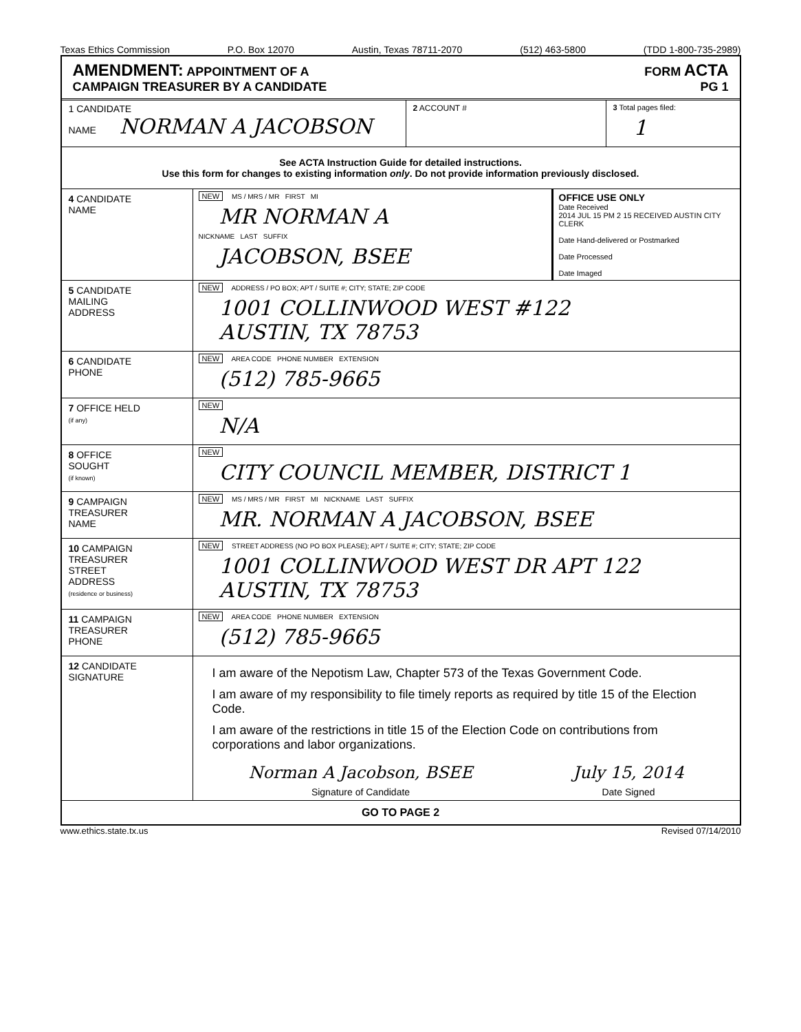Texas Ethics Commission P.O. Box 12070 Austin, Texas 78711-2070 (512) 463-5800 (TDD 1-800-735-2989)
AMENDMENT: APPOINTMENT OF A
CAMPAIGN TREASURER BY A CANDIDATE
FORM ACTA
PG 1
1 CANDIDATE
NAME NORMAN A JACOBSON
2 ACCOUNT # 3 Total pages filed:
1
See ACTA Instruction Guide for detailed instructions.
Use this form for changes to existing information only. Do not provide information previously disclosed.
4 CANDIDATE
NAME
NEW MS / MRS / MR FIRST MI
MR NORMAN A
NICKNAME LAST SUFFIX
JACOBSON, BSEE
OFFICE USE ONLY
Date Received
2014 JUL 15 PM 2 15 RECEIVED AUSTIN CITY CLERK
Date Hand-delivered or Postmarked
Date Processed
Date Imaged
5 CANDIDATE
MAILING
ADDRESS
NEW ADDRESS / PO BOX; APT / SUITE #; CITY; STATE; ZIP CODE
1001 COLLINWOOD WEST #122
AUSTIN, TX 78753
6 CANDIDATE
PHONE
NEW AREA CODE PHONE NUMBER EXTENSION
(512) 785-9665
7 OFFICE HELD
(if any)
NEW
N/A
8 OFFICE
SOUGHT
(if known)
NEW
CITY COUNCIL MEMBER, DISTRICT 1
9 CAMPAIGN
TREASURER
NAME
NEW MS / MRS / MR FIRST MI NICKNAME LAST SUFFIX
MR. NORMAN A JACOBSON, BSEE
10 CAMPAIGN
TREASURER
STREET
ADDRESS
(residence or business)
NEW STREET ADDRESS (NO PO BOX PLEASE); APT / SUITE #; CITY; STATE; ZIP CODE
1001 COLLINWOOD WEST DR APT 122
AUSTIN, TX 78753
11 CAMPAIGN
TREASURER
PHONE
NEW AREA CODE PHONE NUMBER EXTENSION
(512) 785-9665
12 CANDIDATE
SIGNATURE
I am aware of the Nepotism Law, Chapter 573 of the Texas Government Code.
I am aware of my responsibility to file timely reports as required by title 15 of the Election Code.
I am aware of the restrictions in title 15 of the Election Code on contributions from corporations and labor organizations.
Norman A Jacobson, BSEE
Signature of Candidate
July 15, 2014
Date Signed
GO TO PAGE 2
www.ethics.state.tx.us Revised 07/14/2010